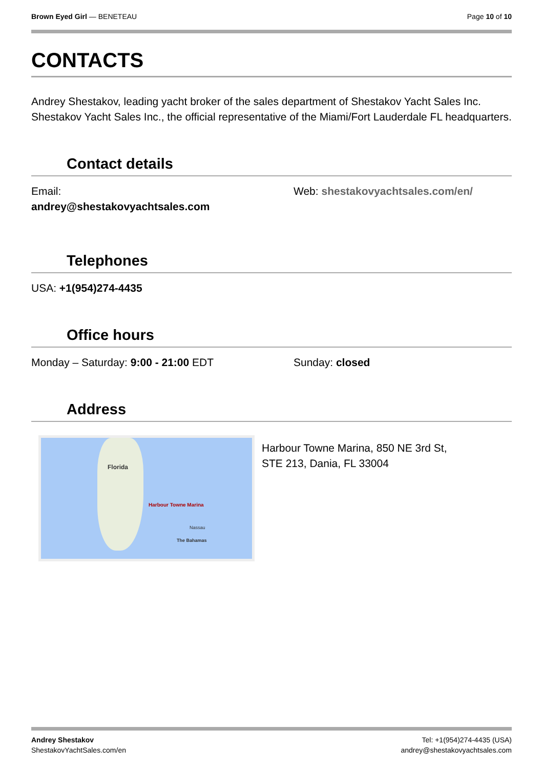Brown Eyed Girl — BENETEAU Page 10 of 10
CONTACTS
Andrey Shestakov, leading yacht broker of the sales department of Shestakov Yacht Sales Inc. Shestakov Yacht Sales Inc., the official representative of the Miami/Fort Lauderdale FL headquarters.
Contact details
Email:
andrey@shestakovyachtsales.com
Web: shestakovyachtsales.com/en/
Telephones
USA: +1(954)274-4435
Office hours
Monday – Saturday: 9:00 - 21:00 EDT Sunday: closed
Address
Florida
Harbour Towne Marina
Nassau
The Bahamas
Harbour Towne Marina, 850 NE 3rd St,
STE 213, Dania, FL 33004
Andrey Shestakov
ShestakovYachtSales.com/en
Tel: +1(954)274-4435 (USA)
andrey@shestakovyachtsales.com